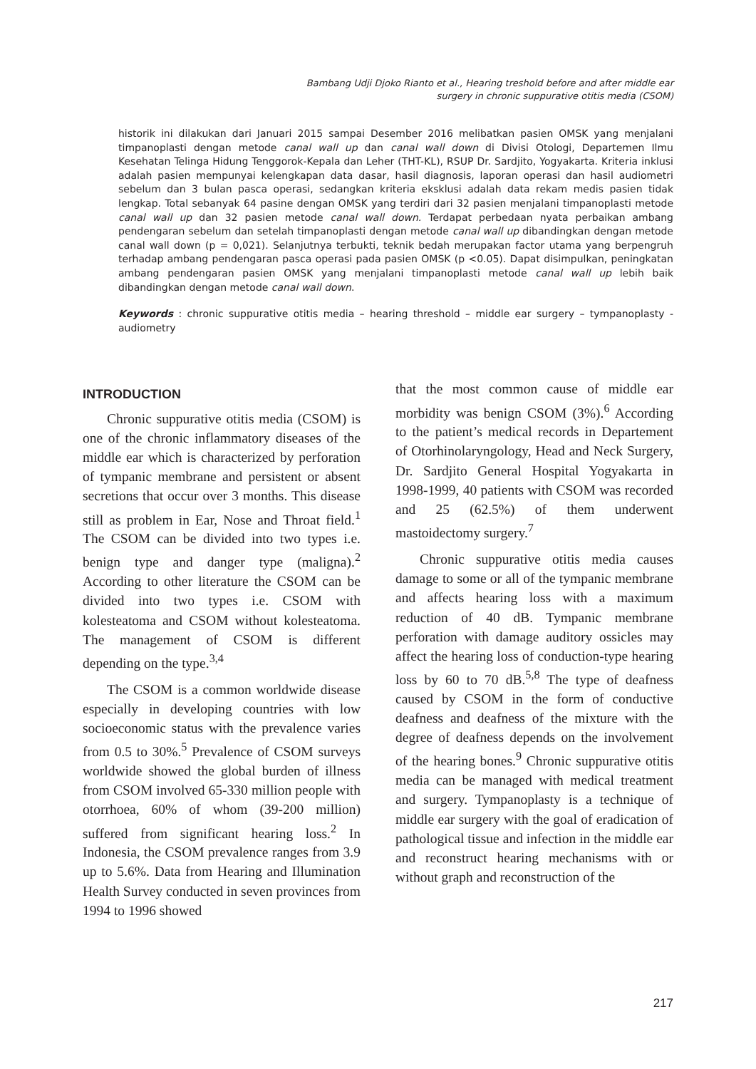Bambang Udji Djoko Rianto et al., Hearing treshold before and after middle ear
surgery in chronic suppurative otitis media (CSOM)
historik ini dilakukan dari Januari 2015 sampai Desember 2016 melibatkan pasien OMSK yang menjalani timpanoplasti dengan metode canal wall up dan canal wall down di Divisi Otologi, Departemen Ilmu Kesehatan Telinga Hidung Tenggorok-Kepala dan Leher (THT-KL), RSUP Dr. Sardjito, Yogyakarta. Kriteria inklusi adalah pasien mempunyai kelengkapan data dasar, hasil diagnosis, laporan operasi dan hasil audiometri sebelum dan 3 bulan pasca operasi, sedangkan kriteria eksklusi adalah data rekam medis pasien tidak lengkap. Total sebanyak 64 pasine dengan OMSK yang terdiri dari 32 pasien menjalani timpanoplasti metode canal wall up dan 32 pasien metode canal wall down. Terdapat perbedaan nyata perbaikan ambang pendengaran sebelum dan setelah timpanoplasti dengan metode canal wall up dibandingkan dengan metode canal wall down (p = 0,021). Selanjutnya terbukti, teknik bedah merupakan factor utama yang berpengruh terhadap ambang pendengaran pasca operasi pada pasien OMSK (p <0.05). Dapat disimpulkan, peningkatan ambang pendengaran pasien OMSK yang menjalani timpanoplasti metode canal wall up lebih baik dibandingkan dengan metode canal wall down.
Keywords : chronic suppurative otitis media – hearing threshold – middle ear surgery – tympanoplasty - audiometry
INTRODUCTION
Chronic suppurative otitis media (CSOM) is one of the chronic inflammatory diseases of the middle ear which is characterized by perforation of tympanic membrane and persistent or absent secretions that occur over 3 months. This disease still as problem in Ear, Nose and Throat field.<sup>1</sup> The CSOM can be divided into two types i.e. benign type and danger type (maligna).<sup>2</sup> According to other literature the CSOM can be divided into two types i.e. CSOM with kolesteatoma and CSOM without kolesteatoma. The management of CSOM is different depending on the type.<sup>3,4</sup>
The CSOM is a common worldwide disease especially in developing countries with low socioeconomic status with the prevalence varies from 0.5 to 30%.<sup>5</sup> Prevalence of CSOM surveys worldwide showed the global burden of illness from CSOM involved 65-330 million people with otorrhoea, 60% of whom (39-200 million) suffered from significant hearing loss.<sup>2</sup> In Indonesia, the CSOM prevalence ranges from 3.9 up to 5.6%. Data from Hearing and Illumination Health Survey conducted in seven provinces from 1994 to 1996 showed
that the most common cause of middle ear morbidity was benign CSOM (3%).<sup>6</sup> According to the patient’s medical records in Departement of Otorhinolaryngology, Head and Neck Surgery, Dr. Sardjito General Hospital Yogyakarta in 1998-1999, 40 patients with CSOM was recorded and 25 (62.5%) of them underwent mastoidectomy surgery.<sup>7</sup>
Chronic suppurative otitis media causes damage to some or all of the tympanic membrane and affects hearing loss with a maximum reduction of 40 dB. Tympanic membrane perforation with damage auditory ossicles may affect the hearing loss of conduction-type hearing loss by 60 to 70 dB.<sup>5,8</sup> The type of deafness caused by CSOM in the form of conductive deafness and deafness of the mixture with the degree of deafness depends on the involvement of the hearing bones.<sup>9</sup> Chronic suppurative otitis media can be managed with medical treatment and surgery. Tympanoplasty is a technique of middle ear surgery with the goal of eradication of pathological tissue and infection in the middle ear and reconstruct hearing mechanisms with or without graph and reconstruction of the
217